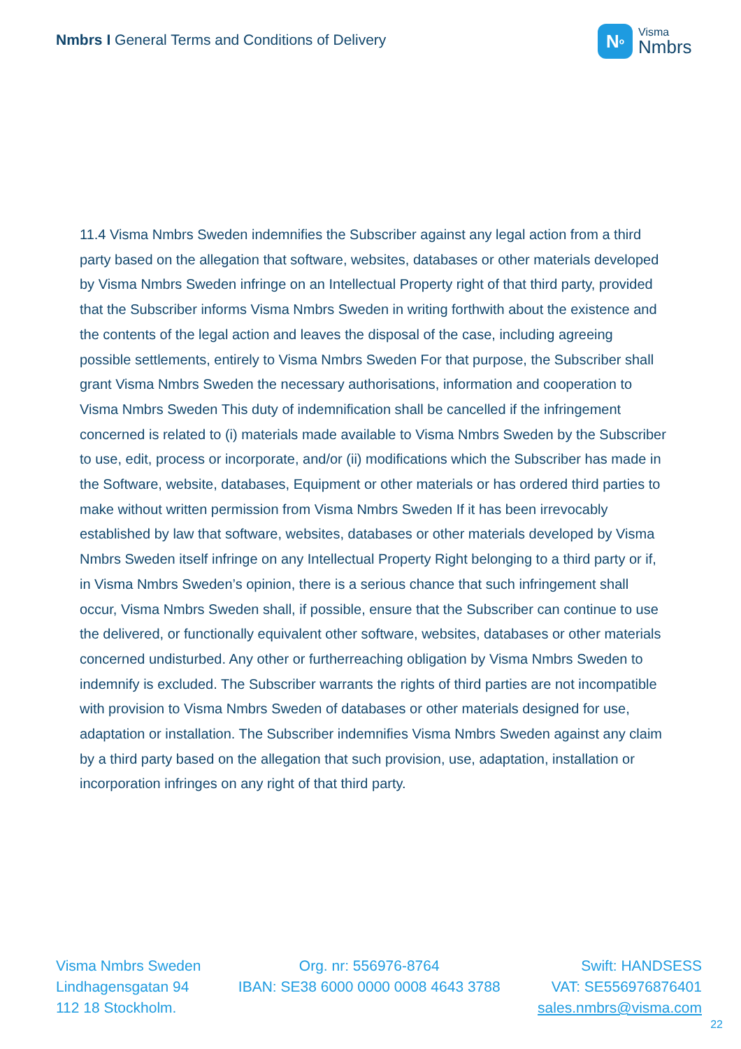Nmbrs I General Terms and Conditions of Delivery
N<sup>o</sup>
Visma
Nmbrs
11.4 Visma Nmbrs Sweden indemnifies the Subscriber against any legal action from a third party based on the allegation that software, websites, databases or other materials developed by Visma Nmbrs Sweden infringe on an Intellectual Property right of that third party, provided that the Subscriber informs Visma Nmbrs Sweden in writing forthwith about the existence and the contents of the legal action and leaves the disposal of the case, including agreeing possible settlements, entirely to Visma Nmbrs Sweden For that purpose, the Subscriber shall grant Visma Nmbrs Sweden the necessary authorisations, information and cooperation to Visma Nmbrs Sweden This duty of indemnification shall be cancelled if the infringement concerned is related to (i) materials made available to Visma Nmbrs Sweden by the Subscriber to use, edit, process or incorporate, and/or (ii) modifications which the Subscriber has made in the Software, website, databases, Equipment or other materials or has ordered third parties to make without written permission from Visma Nmbrs Sweden If it has been irrevocably established by law that software, websites, databases or other materials developed by Visma Nmbrs Sweden itself infringe on any Intellectual Property Right belonging to a third party or if, in Visma Nmbrs Sweden’s opinion, there is a serious chance that such infringement shall occur, Visma Nmbrs Sweden shall, if possible, ensure that the Subscriber can continue to use the delivered, or functionally equivalent other software, websites, databases or other materials concerned undisturbed. Any other or furtherreaching obligation by Visma Nmbrs Sweden to indemnify is excluded. The Subscriber warrants the rights of third parties are not incompatible with provision to Visma Nmbrs Sweden of databases or other materials designed for use, adaptation or installation. The Subscriber indemnifies Visma Nmbrs Sweden against any claim by a third party based on the allegation that such provision, use, adaptation, installation or incorporation infringes on any right of that third party.
Visma Nmbrs Sweden
Lindhagensgatan 94
112 18 Stockholm.
Org. nr: 556976-8764
IBAN: SE38 6000 0000 0008 4643 3788
Swift: HANDSESS
VAT: SE556976876401
sales.nmbrs@visma.com
22